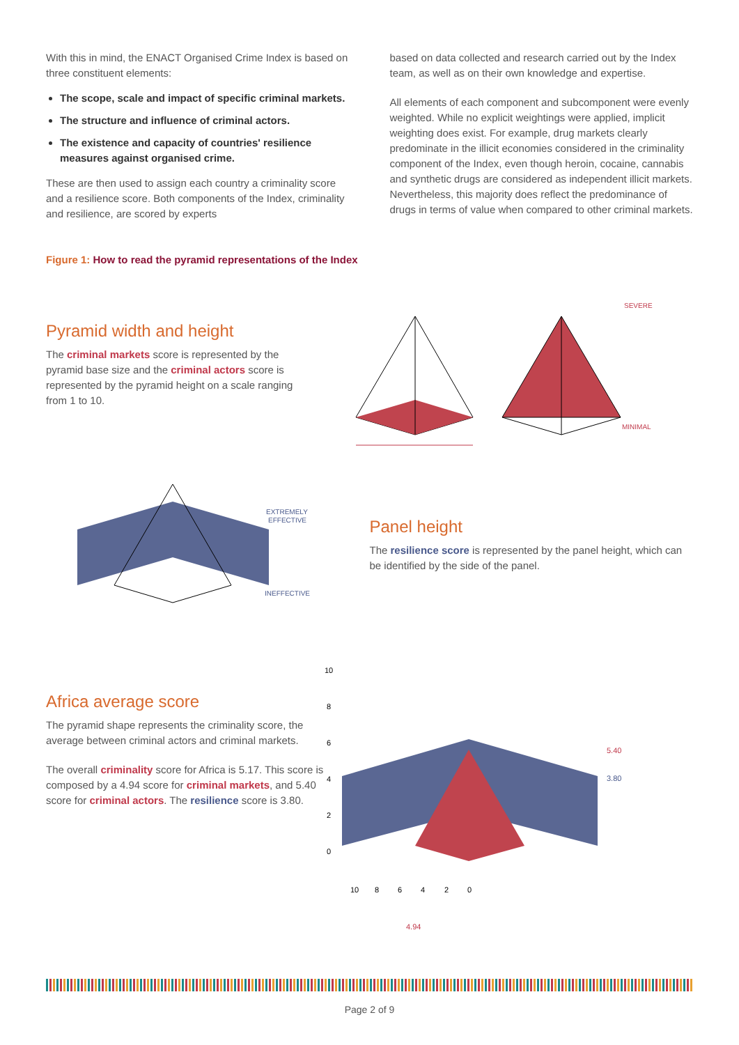With this in mind, the ENACT Organised Crime Index is based on three constituent elements:
The scope, scale and impact of specific criminal markets.
The structure and influence of criminal actors.
The existence and capacity of countries' resilience measures against organised crime.
These are then used to assign each country a criminality score and a resilience score. Both components of the Index, criminality and resilience, are scored by experts
based on data collected and research carried out by the Index team, as well as on their own knowledge and expertise.
All elements of each component and subcomponent were evenly weighted. While no explicit weightings were applied, implicit weighting does exist. For example, drug markets clearly predominate in the illicit economies considered in the criminality component of the Index, even though heroin, cocaine, cannabis and synthetic drugs are considered as independent illicit markets. Nevertheless, this majority does reflect the predominance of drugs in terms of value when compared to other criminal markets.
Figure 1: How to read the pyramid representations of the Index
Pyramid width and height
The criminal markets score is represented by the pyramid base size and the criminal actors score is represented by the pyramid height on a scale ranging from 1 to 10.
SEVERE
MINIMAL
EXTREMELY
EFFECTIVE
INEFFECTIVE
Panel height
The resilience score is represented by the panel height, which can be identified by the side of the panel.
Africa average score
The pyramid shape represents the criminality score, the average between criminal actors and criminal markets.
The overall criminality score for Africa is 5.17. This score is composed by a 4.94 score for criminal markets, and 5.40 score for criminal actors. The resilience score is 3.80.
10
8
6
4
2
0
5.40
3.80
10
8
6
4
2
0
4.94
Page 2 of 9